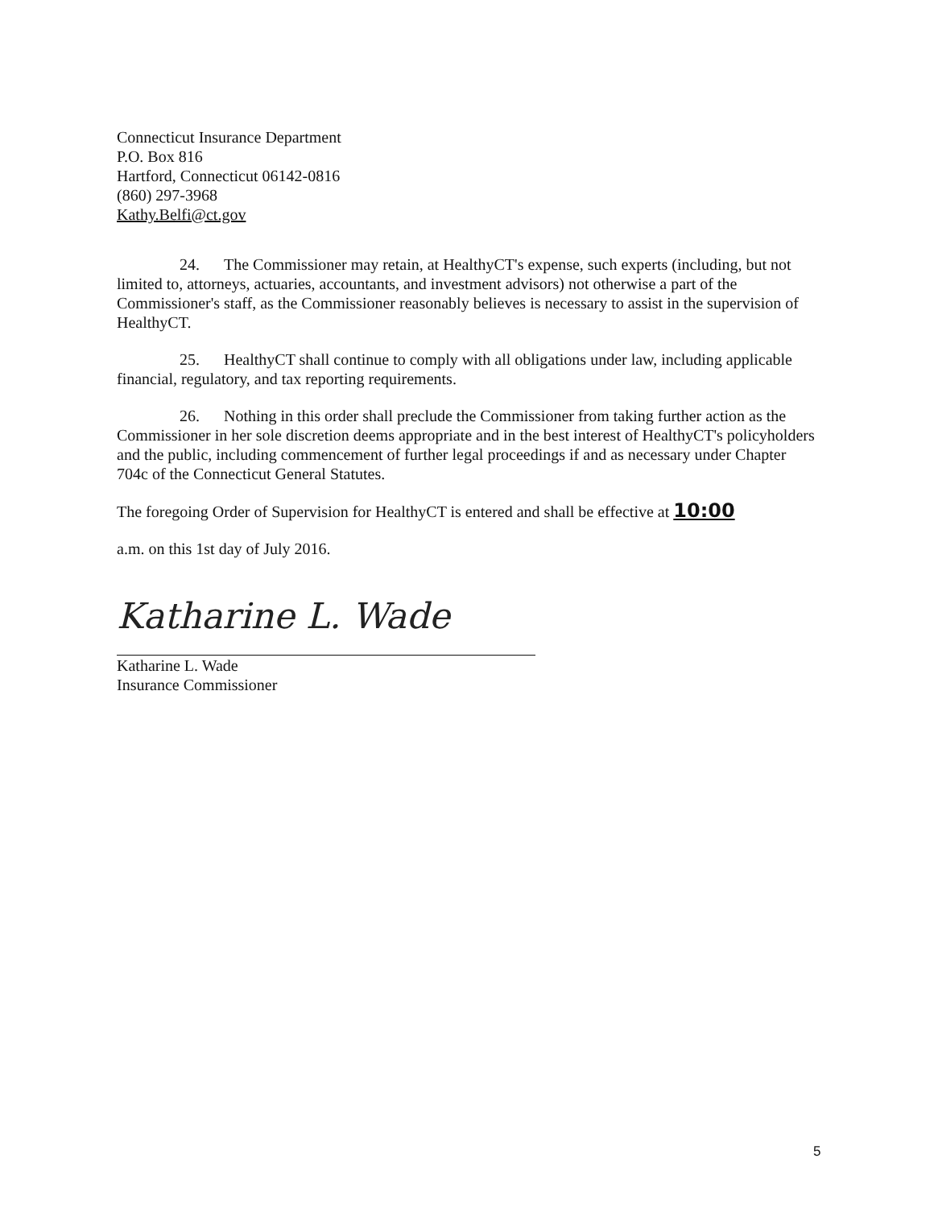Connecticut Insurance Department
P.O. Box 816
Hartford, Connecticut 06142-0816
(860) 297-3968
Kathy.Belfi@ct.gov
24. The Commissioner may retain, at HealthyCT's expense, such experts (including, but not limited to, attorneys, actuaries, accountants, and investment advisors) not otherwise a part of the Commissioner's staff, as the Commissioner reasonably believes is necessary to assist in the supervision of HealthyCT.
25. HealthyCT shall continue to comply with all obligations under law, including applicable financial, regulatory, and tax reporting requirements.
26. Nothing in this order shall preclude the Commissioner from taking further action as the Commissioner in her sole discretion deems appropriate and in the best interest of HealthyCT's policyholders and the public, including commencement of further legal proceedings if and as necessary under Chapter 704c of the Connecticut General Statutes.
The foregoing Order of Supervision for HealthyCT is entered and shall be effective at 10:00
a.m. on this 1st day of July 2016.
Katharine L. Wade
Katharine L. Wade
Insurance Commissioner
5